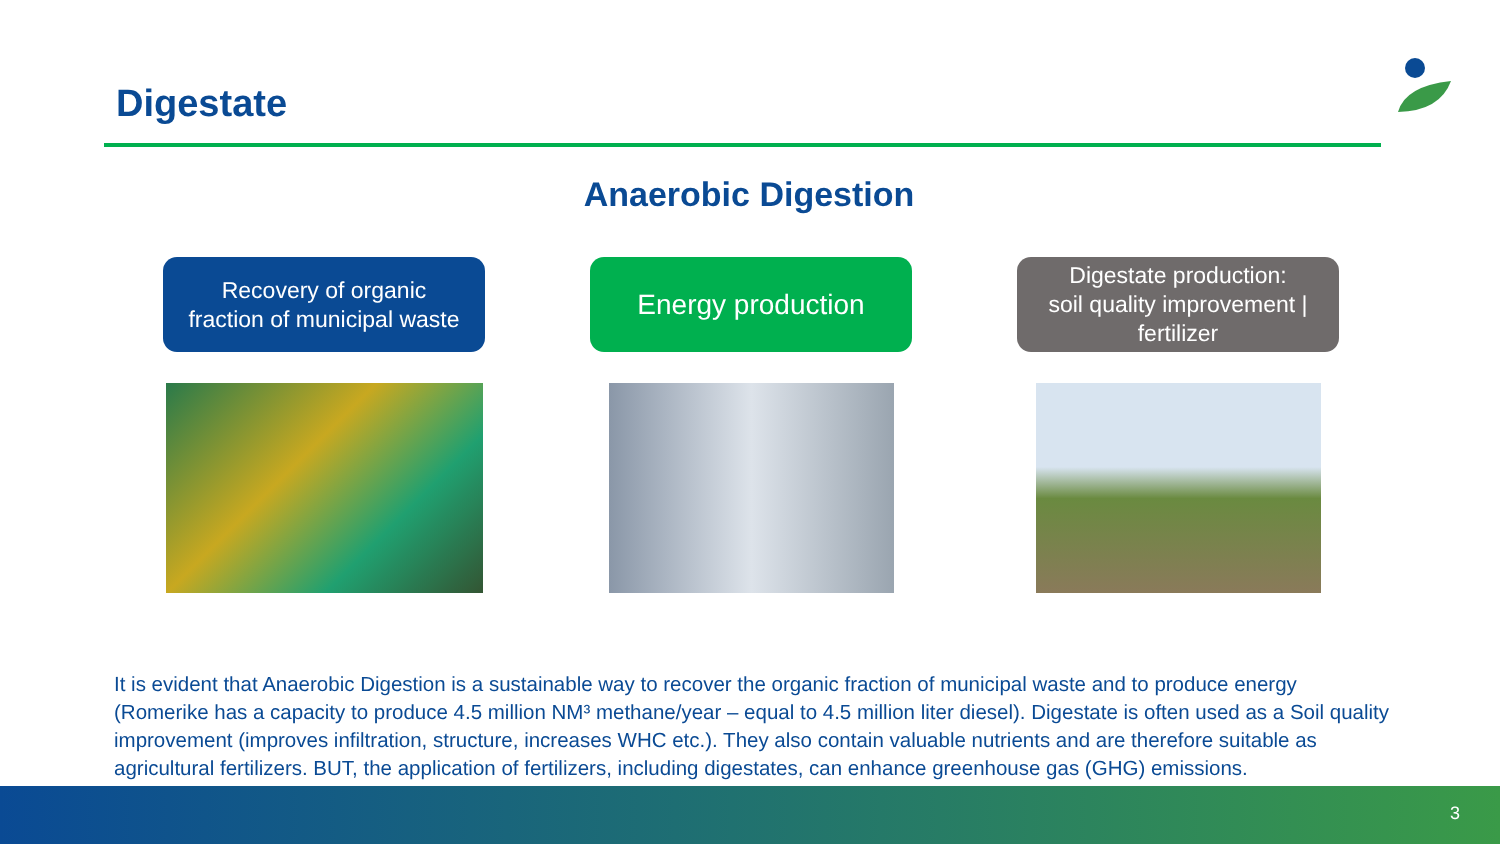Digestate
Anaerobic Digestion
Recovery of organic
fraction of municipal waste
Energy production
Digestate production:
soil quality improvement |
fertilizer
It is evident that Anaerobic Digestion is a sustainable way to recover the organic fraction of municipal waste and to produce energy (Romerike has a capacity to produce 4.5 million NM³ methane/year – equal to 4.5 million liter diesel). Digestate is often used as a Soil quality improvement (improves infiltration, structure, increases WHC etc.). They also contain valuable nutrients and are therefore suitable as agricultural fertilizers. BUT, the application of fertilizers, including digestates, can enhance greenhouse gas (GHG) emissions.
3